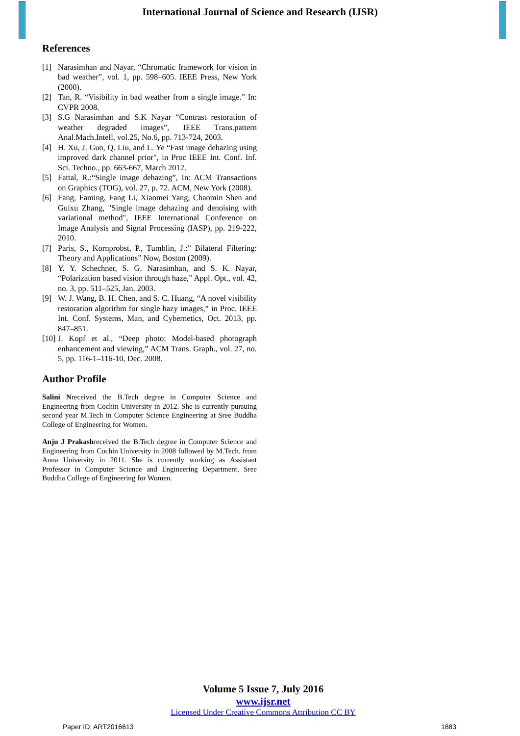International Journal of Science and Research (IJSR)
References
[1] Narasimhan and Nayar, “Chromatic framework for vision in bad weather”, vol. 1, pp. 598–605. IEEE Press, New York (2000).
[2] Tan, R. “Visibility in bad weather from a single image.” In: CVPR 2008.
[3] S.G Narasimhan and S.K Nayar “Contrast restoration of weather degraded images”, IEEE Trans.pattern Anal.Mach.Intell, vol.25, No.6, pp. 713-724, 2003.
[4] H. Xu, J. Guo, Q. Liu, and L. Ye “Fast image dehazing using improved dark channel prior", in Proc IEEE Int. Conf. Inf. Sci. Techno., pp. 663-667, March 2012.
[5] Fattal, R.:“Single image dehazing”, In: ACM Transactions on Graphics (TOG), vol. 27, p. 72. ACM, New York (2008).
[6] Fang, Faming, Fang Li, Xiaomei Yang, Chaomin Shen and Guixu Zhang, "Single image dehazing and denoising with variational method", IEEE International Conference on Image Analysis and Signal Processing (IASP), pp. 219-222, 2010.
[7] Paris, S., Kornprobst, P., Tumblin, J.:” Bilateral Filtering: Theory and Applications” Now, Boston (2009).
[8] Y. Y. Schechner, S. G. Narasimhan, and S. K. Nayar, “Polarization based vision through haze,” Appl. Opt., vol. 42, no. 3, pp. 511–525, Jan. 2003.
[9] W. J. Wang, B. H. Chen, and S. C. Huang, “A novel visibility restoration algorithm for single hazy images,” in Proc. IEEE Int. Conf. Systems, Man, and Cybernetics, Oct. 2013, pp. 847–851.
[10] J. Kopf et al., “Deep photo: Model-based photograph enhancement and viewing,” ACM Trans. Graph., vol. 27, no. 5, pp. 116-1–116-10, Dec. 2008.
Author Profile
Salini Nreceived the B.Tech degree in Computer Science and Engineering from Cochin University in 2012. She is currently pursuing second year M.Tech in Computer Science Engineering at Sree Buddha College of Engineering for Women.
Anju J Prakashreceived the B.Tech degree in Computer Science and Engineering from Cochin University in 2008 followed by M.Tech. from Anna University in 2011. She is currently working as Assistant Professor in Computer Science and Engineering Department, Sree Buddha College of Engineering for Women.
Volume 5 Issue 7, July 2016
www.ijsr.net
Licensed Under Creative Commons Attribution CC BY
Paper ID: ART2016613 1883